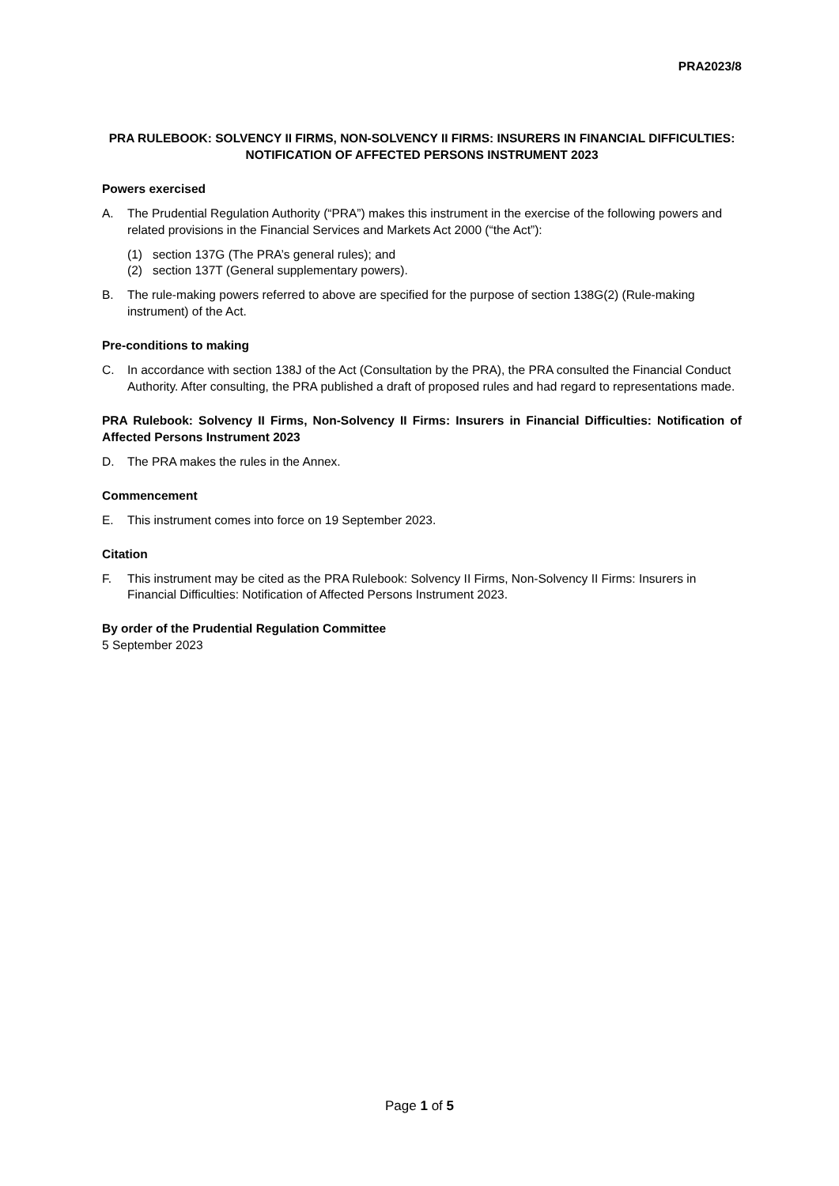PRA2023/8
PRA RULEBOOK: SOLVENCY II FIRMS, NON-SOLVENCY II FIRMS: INSURERS IN FINANCIAL DIFFICULTIES: NOTIFICATION OF AFFECTED PERSONS INSTRUMENT 2023
Powers exercised
A. The Prudential Regulation Authority (“PRA”) makes this instrument in the exercise of the following powers and related provisions in the Financial Services and Markets Act 2000 (“the Act”):
(1) section 137G (The PRA’s general rules); and
(2) section 137T (General supplementary powers).
B. The rule-making powers referred to above are specified for the purpose of section 138G(2) (Rule-making instrument) of the Act.
Pre-conditions to making
C. In accordance with section 138J of the Act (Consultation by the PRA), the PRA consulted the Financial Conduct Authority. After consulting, the PRA published a draft of proposed rules and had regard to representations made.
PRA Rulebook: Solvency II Firms, Non-Solvency II Firms: Insurers in Financial Difficulties: Notification of Affected Persons Instrument 2023
D. The PRA makes the rules in the Annex.
Commencement
E. This instrument comes into force on 19 September 2023.
Citation
F. This instrument may be cited as the PRA Rulebook: Solvency II Firms, Non-Solvency II Firms: Insurers in Financial Difficulties: Notification of Affected Persons Instrument 2023.
By order of the Prudential Regulation Committee
5 September 2023
Page 1 of 5